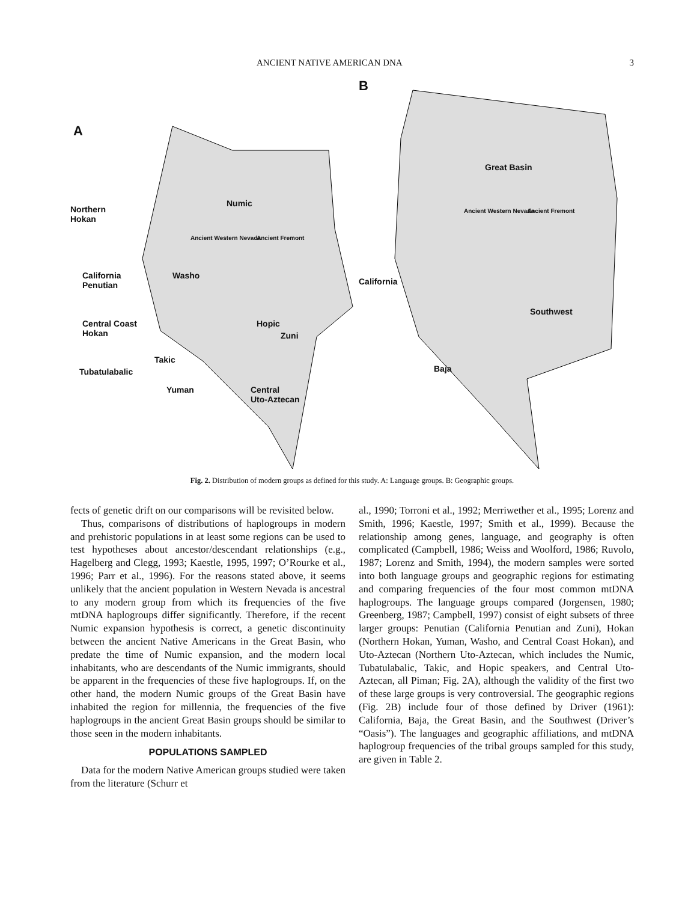ANCIENT NATIVE AMERICAN DNA 3
A
B
Northern
Hokan
Numic
Ancient Western Nevada Ancient Fremont
California
Penutian
Washo
Central Coast
Hokan
Hopic
Zuni
Takic
Tubatulabalic
Yuman
Central
Uto-Aztecan
Great Basin
Ancient Western Nevada Ancient Fremont
California
Southwest
Baja
Fig. 2. Distribution of modern groups as defined for this study. A: Language groups. B: Geographic groups.
fects of genetic drift on our comparisons will be revisited below.
Thus, comparisons of distributions of haplogroups in modern and prehistoric populations in at least some regions can be used to test hypotheses about ancestor/descendant relationships (e.g., Hagelberg and Clegg, 1993; Kaestle, 1995, 1997; O’Rourke et al., 1996; Parr et al., 1996). For the reasons stated above, it seems unlikely that the ancient population in Western Nevada is ancestral to any modern group from which its frequencies of the five mtDNA haplogroups differ significantly. Therefore, if the recent Numic expansion hypothesis is correct, a genetic discontinuity between the ancient Native Americans in the Great Basin, who predate the time of Numic expansion, and the modern local inhabitants, who are descendants of the Numic immigrants, should be apparent in the frequencies of these five haplogroups. If, on the other hand, the modern Numic groups of the Great Basin have inhabited the region for millennia, the frequencies of the five haplogroups in the ancient Great Basin groups should be similar to those seen in the modern inhabitants.
POPULATIONS SAMPLED
Data for the modern Native American groups studied were taken from the literature (Schurr et
al., 1990; Torroni et al., 1992; Merriwether et al., 1995; Lorenz and Smith, 1996; Kaestle, 1997; Smith et al., 1999). Because the relationship among genes, language, and geography is often complicated (Campbell, 1986; Weiss and Woolford, 1986; Ruvolo, 1987; Lorenz and Smith, 1994), the modern samples were sorted into both language groups and geographic regions for estimating and comparing frequencies of the four most common mtDNA haplogroups. The language groups compared (Jorgensen, 1980; Greenberg, 1987; Campbell, 1997) consist of eight subsets of three larger groups: Penutian (California Penutian and Zuni), Hokan (Northern Hokan, Yuman, Washo, and Central Coast Hokan), and Uto-Aztecan (Northern Uto-Aztecan, which includes the Numic, Tubatulabalic, Takic, and Hopic speakers, and Central Uto-Aztecan, all Piman; Fig. 2A), although the validity of the first two of these large groups is very controversial. The geographic regions (Fig. 2B) include four of those defined by Driver (1961): California, Baja, the Great Basin, and the Southwest (Driver’s “Oasis”). The languages and geographic affiliations, and mtDNA haplogroup frequencies of the tribal groups sampled for this study, are given in Table 2.